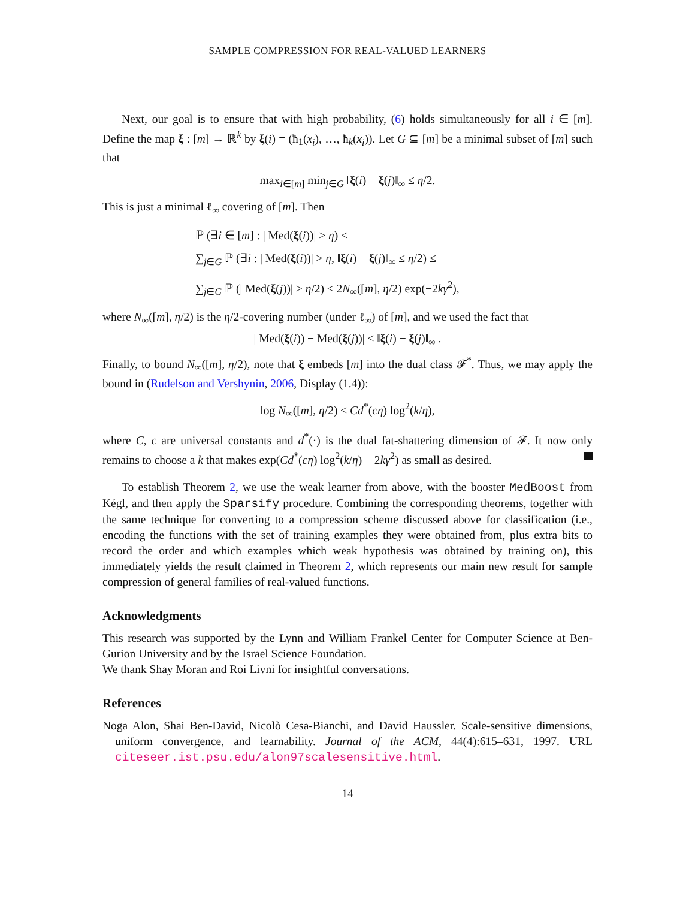SAMPLE COMPRESSION FOR REAL-VALUED LEARNERS
Next, our goal is to ensure that with high probability, (6) holds simultaneously for all i ∈ [m]. Define the map ξ : [m] → ℝ<sup>k</sup> by ξ(i) = (ħ<sub>1</sub>(x<sub>i</sub>), …, ħ<sub>k</sub>(x<sub>i</sub>)). Let G ⊆ [m] be a minimal subset of [m] such that
max<sub>i∈[m]</sub> min<sub>j∈G</sub> ‖ξ(i) − ξ(j)‖<sub>∞</sub> ≤ η/2.
This is just a minimal ℓ<sub>∞</sub> covering of [m]. Then
ℙ (∃i ∈ [m] : | Med(ξ(i))| > η) ≤
∑<sub>j∈G</sub> ℙ (∃i : | Med(ξ(i))| > η, ‖ξ(i) − ξ(j)‖<sub>∞</sub> ≤ η/2) ≤
∑<sub>j∈G</sub> ℙ (| Med(ξ(j))| > η/2) ≤ 2N<sub>∞</sub>([m], η/2) exp(−2kγ<sup>2</sup>),
where N<sub>∞</sub>([m], η/2) is the η/2-covering number (under ℓ<sub>∞</sub>) of [m], and we used the fact that
| Med(ξ(i)) − Med(ξ(j))| ≤ ‖ξ(i) − ξ(j)‖<sub>∞</sub> .
Finally, to bound N<sub>∞</sub>([m], η/2), note that ξ embeds [m] into the dual class 𝓕<sup>*</sup>. Thus, we may apply the bound in (Rudelson and Vershynin, 2006, Display (1.4)):
log N<sub>∞</sub>([m], η/2) ≤ Cd<sup>*</sup>(cη) log<sup>2</sup>(k/η),
where C, c are universal constants and d<sup>*</sup>(·) is the dual fat-shattering dimension of 𝓕. It now only remains to choose a k that makes exp(Cd<sup>*</sup>(cη) log<sup>2</sup>(k/η) − 2kγ<sup>2</sup>) as small as desired.
To establish Theorem 2, we use the weak learner from above, with the booster MedBoost from Kégl, and then apply the Sparsify procedure. Combining the corresponding theorems, together with the same technique for converting to a compression scheme discussed above for classification (i.e., encoding the functions with the set of training examples they were obtained from, plus extra bits to record the order and which examples which weak hypothesis was obtained by training on), this immediately yields the result claimed in Theorem 2, which represents our main new result for sample compression of general families of real-valued functions.
Acknowledgments
This research was supported by the Lynn and William Frankel Center for Computer Science at Ben-Gurion University and by the Israel Science Foundation.
We thank Shay Moran and Roi Livni for insightful conversations.
References
Noga Alon, Shai Ben-David, Nicolò Cesa-Bianchi, and David Haussler. Scale-sensitive dimensions, uniform convergence, and learnability. Journal of the ACM, 44(4):615–631, 1997. URL citeseer.ist.psu.edu/alon97scalesensitive.html.
14